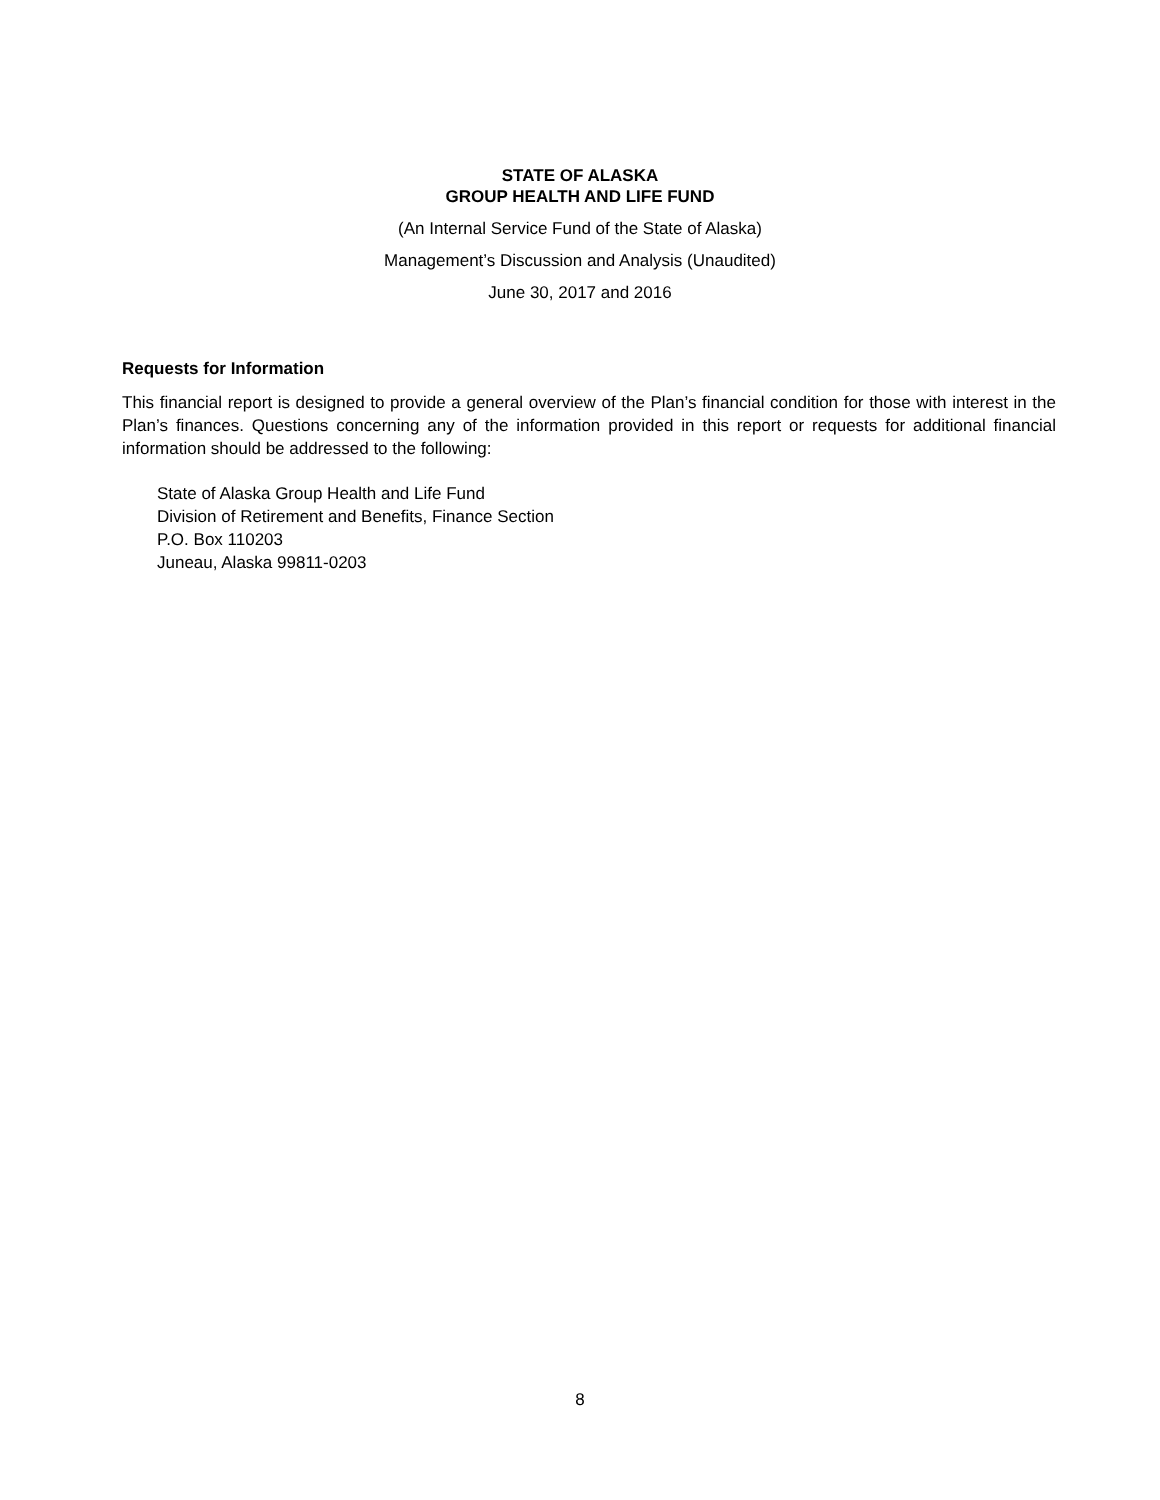STATE OF ALASKA
GROUP HEALTH AND LIFE FUND
(An Internal Service Fund of the State of Alaska)
Management’s Discussion and Analysis (Unaudited)
June 30, 2017 and 2016
Requests for Information
This financial report is designed to provide a general overview of the Plan’s financial condition for those with interest in the Plan’s finances. Questions concerning any of the information provided in this report or requests for additional financial information should be addressed to the following:
State of Alaska Group Health and Life Fund
Division of Retirement and Benefits, Finance Section
P.O. Box 110203
Juneau, Alaska 99811-0203
8